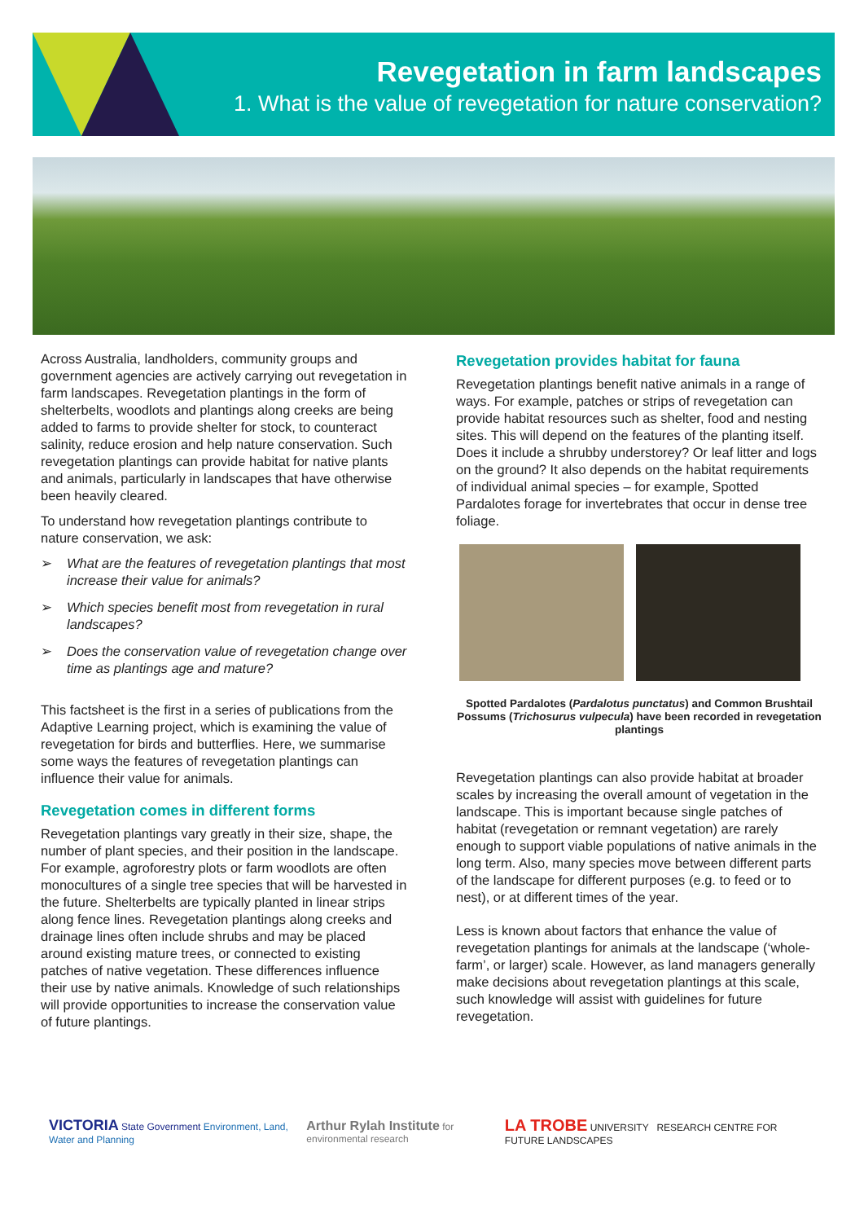Revegetation in farm landscapes
1. What is the value of revegetation for nature conservation?
Across Australia, landholders, community groups and government agencies are actively carrying out revegetation in farm landscapes. Revegetation plantings in the form of shelterbelts, woodlots and plantings along creeks are being added to farms to provide shelter for stock, to counteract salinity, reduce erosion and help nature conservation. Such revegetation plantings can provide habitat for native plants and animals, particularly in landscapes that have otherwise been heavily cleared.
To understand how revegetation plantings contribute to nature conservation, we ask:
➢ What are the features of revegetation plantings that most increase their value for animals?
➢ Which species benefit most from revegetation in rural landscapes?
➢ Does the conservation value of revegetation change over time as plantings age and mature?
This factsheet is the first in a series of publications from the Adaptive Learning project, which is examining the value of revegetation for birds and butterflies. Here, we summarise some ways the features of revegetation plantings can influence their value for animals.
Revegetation comes in different forms
Revegetation plantings vary greatly in their size, shape, the number of plant species, and their position in the landscape. For example, agroforestry plots or farm woodlots are often monocultures of a single tree species that will be harvested in the future. Shelterbelts are typically planted in linear strips along fence lines. Revegetation plantings along creeks and drainage lines often include shrubs and may be placed around existing mature trees, or connected to existing patches of native vegetation. These differences influence their use by native animals. Knowledge of such relationships will provide opportunities to increase the conservation value of future plantings.
Revegetation provides habitat for fauna
Revegetation plantings benefit native animals in a range of ways. For example, patches or strips of revegetation can provide habitat resources such as shelter, food and nesting sites. This will depend on the features of the planting itself. Does it include a shrubby understorey? Or leaf litter and logs on the ground? It also depends on the habitat requirements of individual animal species – for example, Spotted Pardalotes forage for invertebrates that occur in dense tree foliage.
Spotted Pardalotes (Pardalotus punctatus) and Common Brushtail Possums (Trichosurus vulpecula) have been recorded in revegetation plantings
Revegetation plantings can also provide habitat at broader scales by increasing the overall amount of vegetation in the landscape. This is important because single patches of habitat (revegetation or remnant vegetation) are rarely enough to support viable populations of native animals in the long term. Also, many species move between different parts of the landscape for different purposes (e.g. to feed or to nest), or at different times of the year.
Less is known about factors that enhance the value of revegetation plantings for animals at the landscape (‘whole-farm’, or larger) scale. However, as land managers generally make decisions about revegetation plantings at this scale, such knowledge will assist with guidelines for future revegetation.
VICTORIA State Government Environment, Land, Water and Planning
Arthur Rylah Institute for environmental research
LA TROBE UNIVERSITY RESEARCH CENTRE FOR FUTURE LANDSCAPES